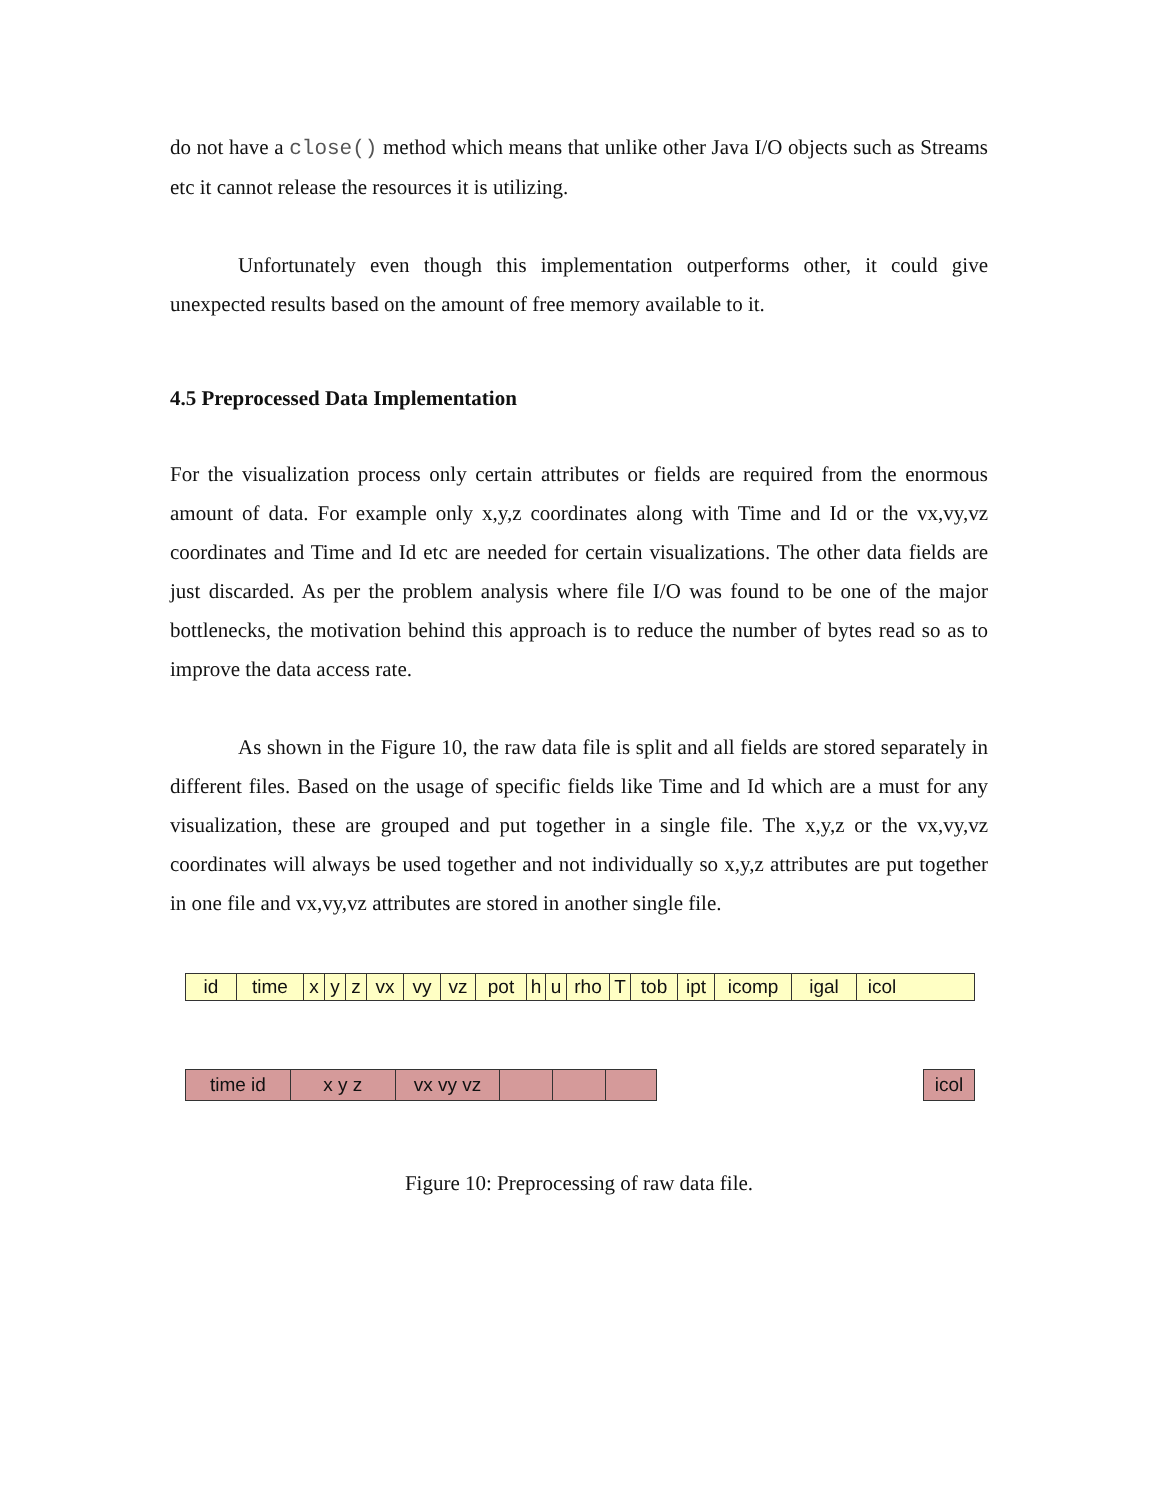do not have a close() method which means that unlike other Java I/O objects such as Streams etc it cannot release the resources it is utilizing.
Unfortunately even though this implementation outperforms other, it could give unexpected results based on the amount of free memory available to it.
4.5 Preprocessed Data Implementation
For the visualization process only certain attributes or fields are required from the enormous amount of data. For example only x,y,z coordinates along with Time and Id or the vx,vy,vz coordinates and Time and Id etc are needed for certain visualizations. The other data fields are just discarded. As per the problem analysis where file I/O was found to be one of the major bottlenecks, the motivation behind this approach is to reduce the number of bytes read so as to improve the data access rate.
As shown in the Figure 10, the raw data file is split and all fields are stored separately in different files. Based on the usage of specific fields like Time and Id which are a must for any visualization, these are grouped and put together in a single file. The x,y,z or the vx,vy,vz coordinates will always be used together and not individually so x,y,z attributes are put together in one file and vx,vy,vz attributes are stored in another single file.
id time x y z vx vy vz pot h u rho T tob ipt icomp igal icol
time id x y z vx vy vz icol
Figure 10: Preprocessing of raw data file.